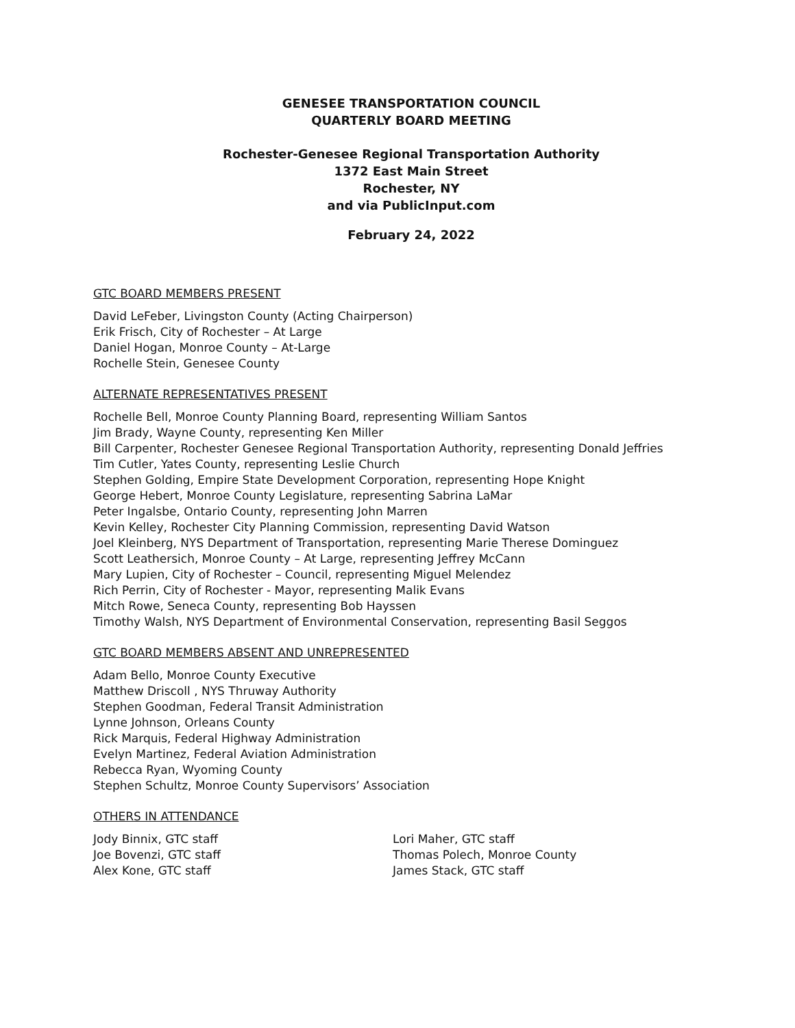GENESEE TRANSPORTATION COUNCIL
QUARTERLY BOARD MEETING
Rochester-Genesee Regional Transportation Authority
1372 East Main Street
Rochester, NY
and via PublicInput.com
February 24, 2022
GTC BOARD MEMBERS PRESENT
David LeFeber, Livingston County (Acting Chairperson)
Erik Frisch, City of Rochester – At Large
Daniel Hogan, Monroe County – At-Large
Rochelle Stein, Genesee County
ALTERNATE REPRESENTATIVES PRESENT
Rochelle Bell, Monroe County Planning Board, representing William Santos
Jim Brady, Wayne County, representing Ken Miller
Bill Carpenter, Rochester Genesee Regional Transportation Authority, representing Donald Jeffries
Tim Cutler, Yates County, representing Leslie Church
Stephen Golding, Empire State Development Corporation, representing Hope Knight
George Hebert, Monroe County Legislature, representing Sabrina LaMar
Peter Ingalsbe, Ontario County, representing John Marren
Kevin Kelley, Rochester City Planning Commission, representing David Watson
Joel Kleinberg, NYS Department of Transportation, representing Marie Therese Dominguez
Scott Leathersich, Monroe County – At Large, representing Jeffrey McCann
Mary Lupien, City of Rochester – Council, representing Miguel Melendez
Rich Perrin, City of Rochester - Mayor, representing Malik Evans
Mitch Rowe, Seneca County, representing Bob Hayssen
Timothy Walsh, NYS Department of Environmental Conservation, representing Basil Seggos
GTC BOARD MEMBERS ABSENT AND UNREPRESENTED
Adam Bello, Monroe County Executive
Matthew Driscoll , NYS Thruway Authority
Stephen Goodman, Federal Transit Administration
Lynne Johnson, Orleans County
Rick Marquis, Federal Highway Administration
Evelyn Martinez, Federal Aviation Administration
Rebecca Ryan, Wyoming County
Stephen Schultz, Monroe County Supervisors’ Association
OTHERS IN ATTENDANCE
Jody Binnix, GTC staff
Joe Bovenzi, GTC staff
Alex Kone, GTC staff
Lori Maher, GTC staff
Thomas Polech, Monroe County
James Stack, GTC staff